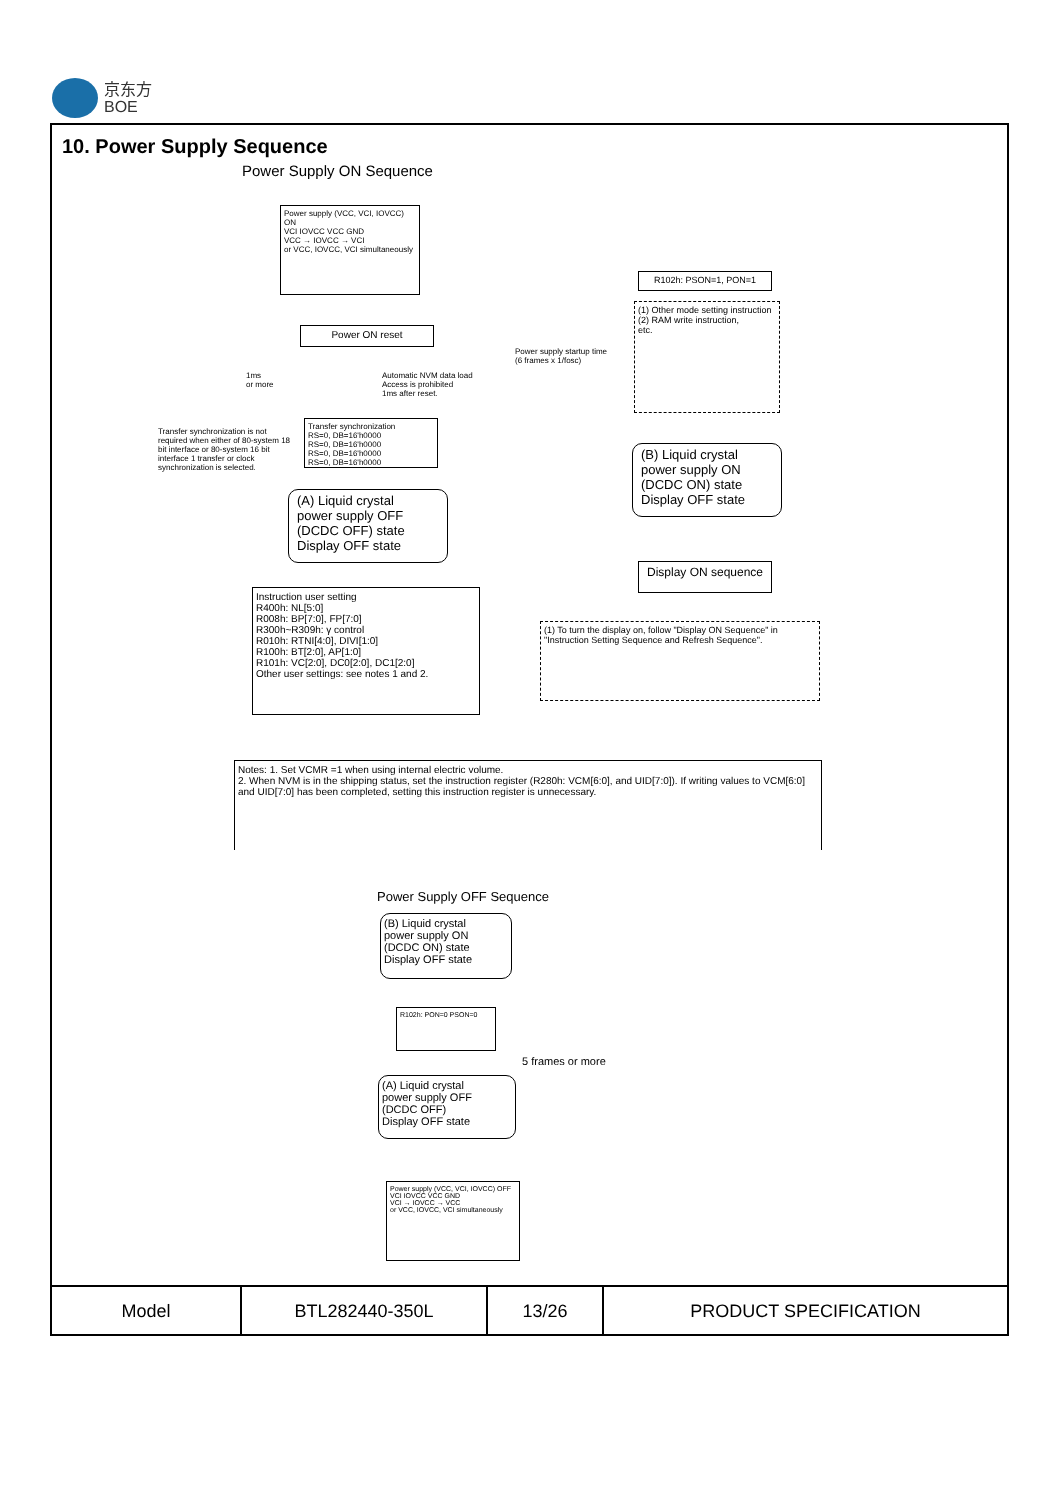京东方
BOE
10. Power Supply Sequence
Power Supply ON Sequence
Power supply (VCC, VCI, IOVCC) ON
VCI IOVCC VCC GND
VCC → IOVCC → VCI
or VCC, IOVCC, VCI simultaneously
Power ON reset
1ms
or more
Automatic NVM data load
Access is prohibited
1ms after reset.
Transfer synchronization is not required when either of 80-system 18 bit interface or 80-system 16 bit interface 1 transfer or clock synchronization is selected.
Transfer synchronization
RS=0, DB=16'h0000
RS=0, DB=16'h0000
RS=0, DB=16'h0000
RS=0, DB=16'h0000
(A) Liquid crystal
power supply OFF
(DCDC OFF) state
Display OFF state
Instruction user setting
R400h: NL[5:0]
R008h: BP[7:0], FP[7:0]
R300h~R309h: γ control
R010h: RTNI[4:0], DIVI[1:0]
R100h: BT[2:0], AP[1:0]
R101h: VC[2:0], DC0[2:0], DC1[2:0]
Other user settings: see notes 1 and 2.
R102h: PSON=1, PON=1
Power supply startup time
(6 frames x 1/fosc)
(1) Other mode setting instruction
(2) RAM write instruction,
etc.
(B) Liquid crystal
power supply ON
(DCDC ON) state
Display OFF state
Display ON sequence
(1) To turn the display on, follow "Display ON Sequence" in "Instruction Setting Sequence and Refresh Sequence".
Notes: 1. Set VCMR =1 when using internal electric volume.
2. When NVM is in the shipping status, set the instruction register (R280h: VCM[6:0], and UID[7:0]). If writing values to VCM[6:0] and UID[7:0] has been completed, setting this instruction register is unnecessary.
Power Supply OFF Sequence
(B) Liquid crystal
power supply ON
(DCDC ON) state
Display OFF state
R102h: PON=0 PSON=0
5 frames or more
(A) Liquid crystal
power supply OFF
(DCDC OFF)
Display OFF state
Power supply (VCC, VCI, IOVCC) OFF
VCI IOVCC VCC GND
VCI → IOVCC → VCC
or VCC, IOVCC, VCI simultaneously
| Model | BTL282440-350L | 13/26 | PRODUCT SPECIFICATION |